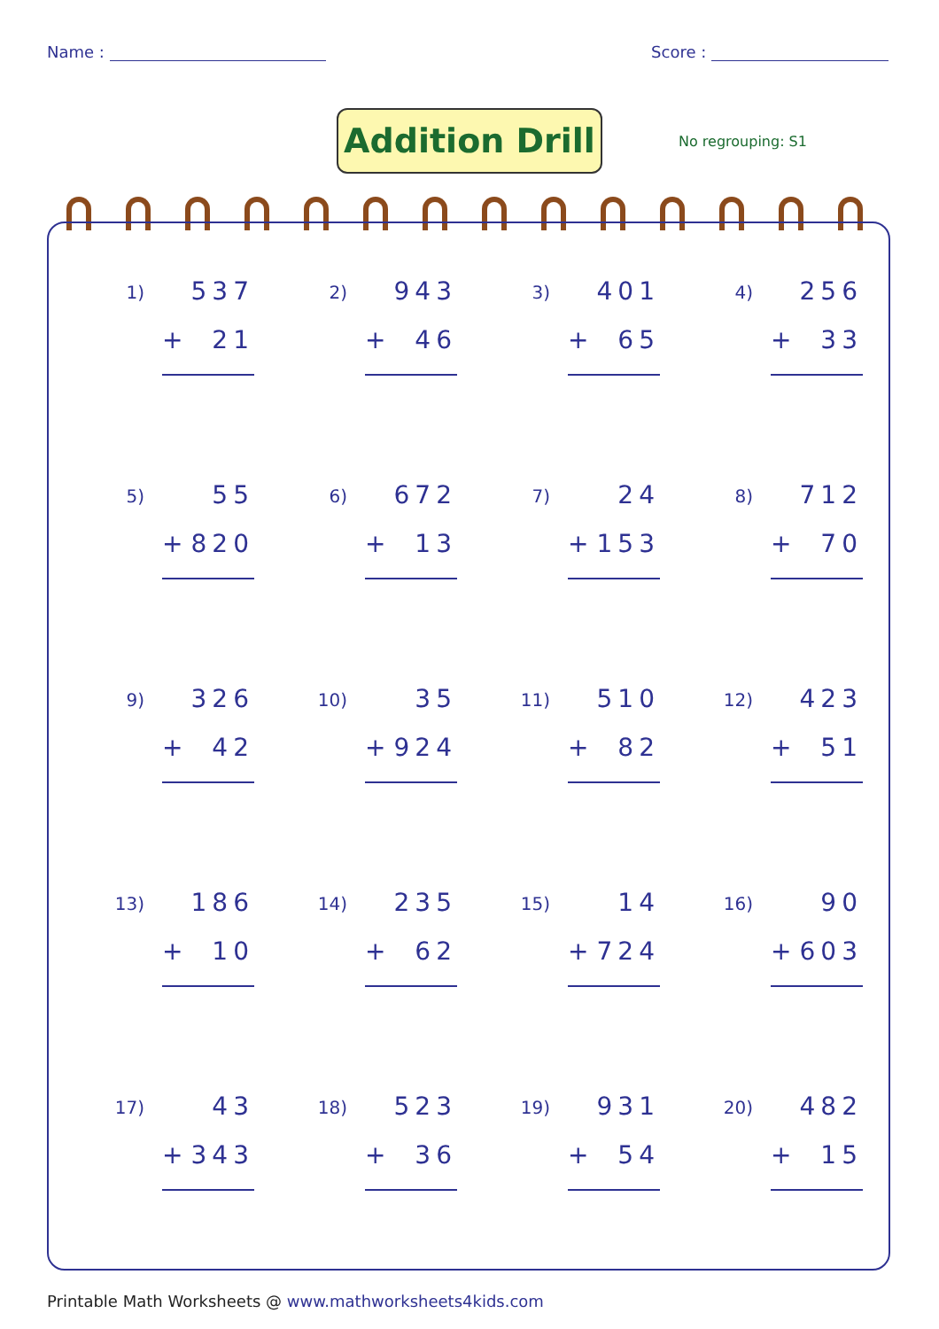Name : Score :
Addition Drill
No regrouping: S1
1)
537
+ 21
2)
943
+ 46
3)
401
+ 65
4)
256
+ 33
5)
55
+ 820
6)
672
+ 13
7)
24
+ 153
8)
712
+ 70
9)
326
+ 42
10)
35
+ 924
11)
510
+ 82
12)
423
+ 51
13)
186
+ 10
14)
235
+ 62
15)
14
+ 724
16)
90
+ 603
17)
43
+ 343
18)
523
+ 36
19)
931
+ 54
20)
482
+ 15
Printable Math Worksheets @ www.mathworksheets4kids.com